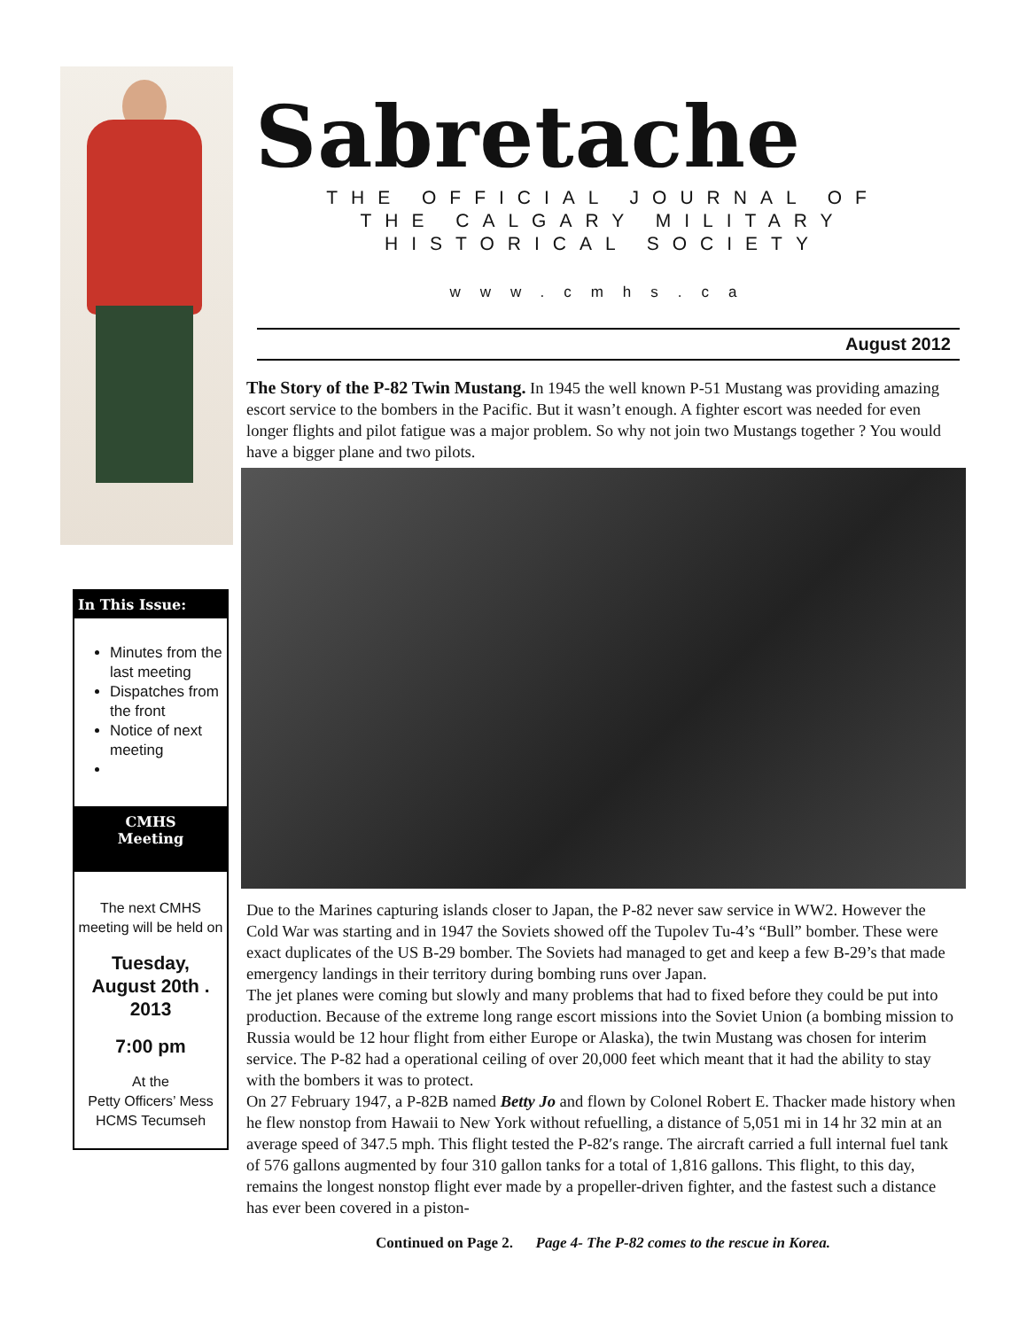In This Issue:
Minutes from the last meeting
Dispatches from the front
Notice of next meeting
CMHS
Meeting
The next CMHS meeting will be held on
Tuesday, August 20th . 2013
7:00 pm
At the
Petty Officers’ Mess
HCMS Tecumseh
Sabretache
THE OFFICIAL JOURNAL OF
THE CALGARY MILITARY HISTORICAL SOCIETY
www.cmhs.ca
August 2012
The Story of the P-82 Twin Mustang. In 1945 the well known P-51 Mustang was providing amazing escort service to the bombers in the Pacific. But it wasn’t enough. A fighter escort was needed for even longer flights and pilot fatigue was a major problem. So why not join two Mustangs together ? You would have a bigger plane and two pilots.
Due to the Marines capturing islands closer to Japan, the P-82 never saw service in WW2. However the Cold War was starting and in 1947 the Soviets showed off the Tupolev Tu-4’s “Bull” bomber. These were exact duplicates of the US B-29 bomber. The Soviets had managed to get and keep a few B-29’s that made emergency landings in their territory during bombing runs over Japan.
The jet planes were coming but slowly and many problems that had to fixed before they could be put into production. Because of the extreme long range escort missions into the Soviet Union (a bombing mission to Russia would be 12 hour flight from either Europe or Alaska), the twin Mustang was chosen for interim service. The P-82 had a operational ceiling of over 20,000 feet which meant that it had the ability to stay with the bombers it was to protect.
On 27 February 1947, a P-82B named Betty Jo and flown by Colonel Robert E. Thacker made history when he flew nonstop from Hawaii to New York without refuelling, a distance of 5,051 mi in 14 hr 32 min at an average speed of 347.5 mph. This flight tested the P-82′s range. The aircraft carried a full internal fuel tank of 576 gallons augmented by four 310 gallon tanks for a total of 1,816 gallons. This flight, to this day, remains the longest nonstop flight ever made by a propeller-driven fighter, and the fastest such a distance has ever been covered in a piston-
Continued on Page 2. Page 4- The P-82 comes to the rescue in Korea.